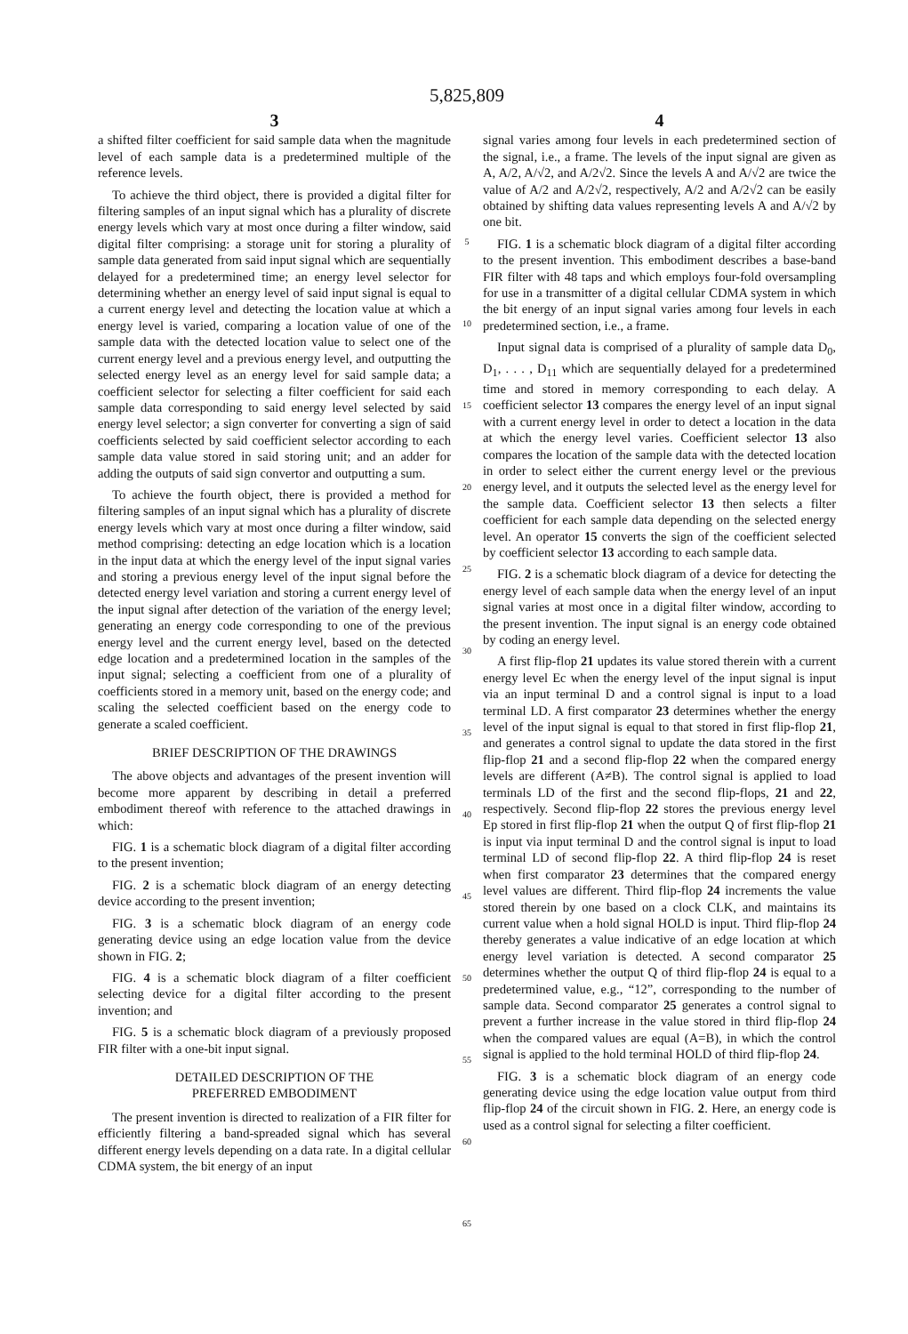5,825,809
3
a shifted filter coefficient for said sample data when the magnitude level of each sample data is a predetermined multiple of the reference levels.
To achieve the third object, there is provided a digital filter for filtering samples of an input signal which has a plurality of discrete energy levels which vary at most once during a filter window, said digital filter comprising: a storage unit for storing a plurality of sample data generated from said input signal which are sequentially delayed for a predetermined time; an energy level selector for determining whether an energy level of said input signal is equal to a current energy level and detecting the location value at which a energy level is varied, comparing a location value of one of the sample data with the detected location value to select one of the current energy level and a previous energy level, and outputting the selected energy level as an energy level for said sample data; a coefficient selector for selecting a filter coefficient for said each sample data corresponding to said energy level selected by said energy level selector; a sign converter for converting a sign of said coefficients selected by said coefficient selector according to each sample data value stored in said storing unit; and an adder for adding the outputs of said sign convertor and outputting a sum.
To achieve the fourth object, there is provided a method for filtering samples of an input signal which has a plurality of discrete energy levels which vary at most once during a filter window, said method comprising: detecting an edge location which is a location in the input data at which the energy level of the input signal varies and storing a previous energy level of the input signal before the detected energy level variation and storing a current energy level of the input signal after detection of the variation of the energy level; generating an energy code corresponding to one of the previous energy level and the current energy level, based on the detected edge location and a predetermined location in the samples of the input signal; selecting a coefficient from one of a plurality of coefficients stored in a memory unit, based on the energy code; and scaling the selected coefficient based on the energy code to generate a scaled coefficient.
BRIEF DESCRIPTION OF THE DRAWINGS
The above objects and advantages of the present invention will become more apparent by describing in detail a preferred embodiment thereof with reference to the attached drawings in which:
FIG. 1 is a schematic block diagram of a digital filter according to the present invention;
FIG. 2 is a schematic block diagram of an energy detecting device according to the present invention;
FIG. 3 is a schematic block diagram of an energy code generating device using an edge location value from the device shown in FIG. 2;
FIG. 4 is a schematic block diagram of a filter coefficient selecting device for a digital filter according to the present invention; and
FIG. 5 is a schematic block diagram of a previously proposed FIR filter with a one-bit input signal.
DETAILED DESCRIPTION OF THE
PREFERRED EMBODIMENT
The present invention is directed to realization of a FIR filter for efficiently filtering a band-spreaded signal which has several different energy levels depending on a data rate. In a digital cellular CDMA system, the bit energy of an input
5
10
15
20
25
30
35
40
45
50
55
60
65
4
signal varies among four levels in each predetermined section of the signal, i.e., a frame. The levels of the input signal are given as A, A/2, A/√2, and A/2√2. Since the levels A and A/√2 are twice the value of A/2 and A/2√2, respectively, A/2 and A/2√2 can be easily obtained by shifting data values representing levels A and A/√2 by one bit.
FIG. 1 is a schematic block diagram of a digital filter according to the present invention. This embodiment describes a base-band FIR filter with 48 taps and which employs four-fold oversampling for use in a transmitter of a digital cellular CDMA system in which the bit energy of an input signal varies among four levels in each predetermined section, i.e., a frame.
Input signal data is comprised of a plurality of sample data D<sub>0</sub>, D<sub>1</sub>, . . . , D<sub>11</sub> which are sequentially delayed for a predetermined time and stored in memory corresponding to each delay. A coefficient selector 13 compares the energy level of an input signal with a current energy level in order to detect a location in the data at which the energy level varies. Coefficient selector 13 also compares the location of the sample data with the detected location in order to select either the current energy level or the previous energy level, and it outputs the selected level as the energy level for the sample data. Coefficient selector 13 then selects a filter coefficient for each sample data depending on the selected energy level. An operator 15 converts the sign of the coefficient selected by coefficient selector 13 according to each sample data.
FIG. 2 is a schematic block diagram of a device for detecting the energy level of each sample data when the energy level of an input signal varies at most once in a digital filter window, according to the present invention. The input signal is an energy code obtained by coding an energy level.
A first flip-flop 21 updates its value stored therein with a current energy level Ec when the energy level of the input signal is input via an input terminal D and a control signal is input to a load terminal LD. A first comparator 23 determines whether the energy level of the input signal is equal to that stored in first flip-flop 21, and generates a control signal to update the data stored in the first flip-flop 21 and a second flip-flop 22 when the compared energy levels are different (A≠B). The control signal is applied to load terminals LD of the first and the second flip-flops, 21 and 22, respectively. Second flip-flop 22 stores the previous energy level Ep stored in first flip-flop 21 when the output Q of first flip-flop 21 is input via input terminal D and the control signal is input to load terminal LD of second flip-flop 22. A third flip-flop 24 is reset when first comparator 23 determines that the compared energy level values are different. Third flip-flop 24 increments the value stored therein by one based on a clock CLK, and maintains its current value when a hold signal HOLD is input. Third flip-flop 24 thereby generates a value indicative of an edge location at which energy level variation is detected. A second comparator 25 determines whether the output Q of third flip-flop 24 is equal to a predetermined value, e.g., “12”, corresponding to the number of sample data. Second comparator 25 generates a control signal to prevent a further increase in the value stored in third flip-flop 24 when the compared values are equal (A=B), in which the control signal is applied to the hold terminal HOLD of third flip-flop 24.
FIG. 3 is a schematic block diagram of an energy code generating device using the edge location value output from third flip-flop 24 of the circuit shown in FIG. 2. Here, an energy code is used as a control signal for selecting a filter coefficient.